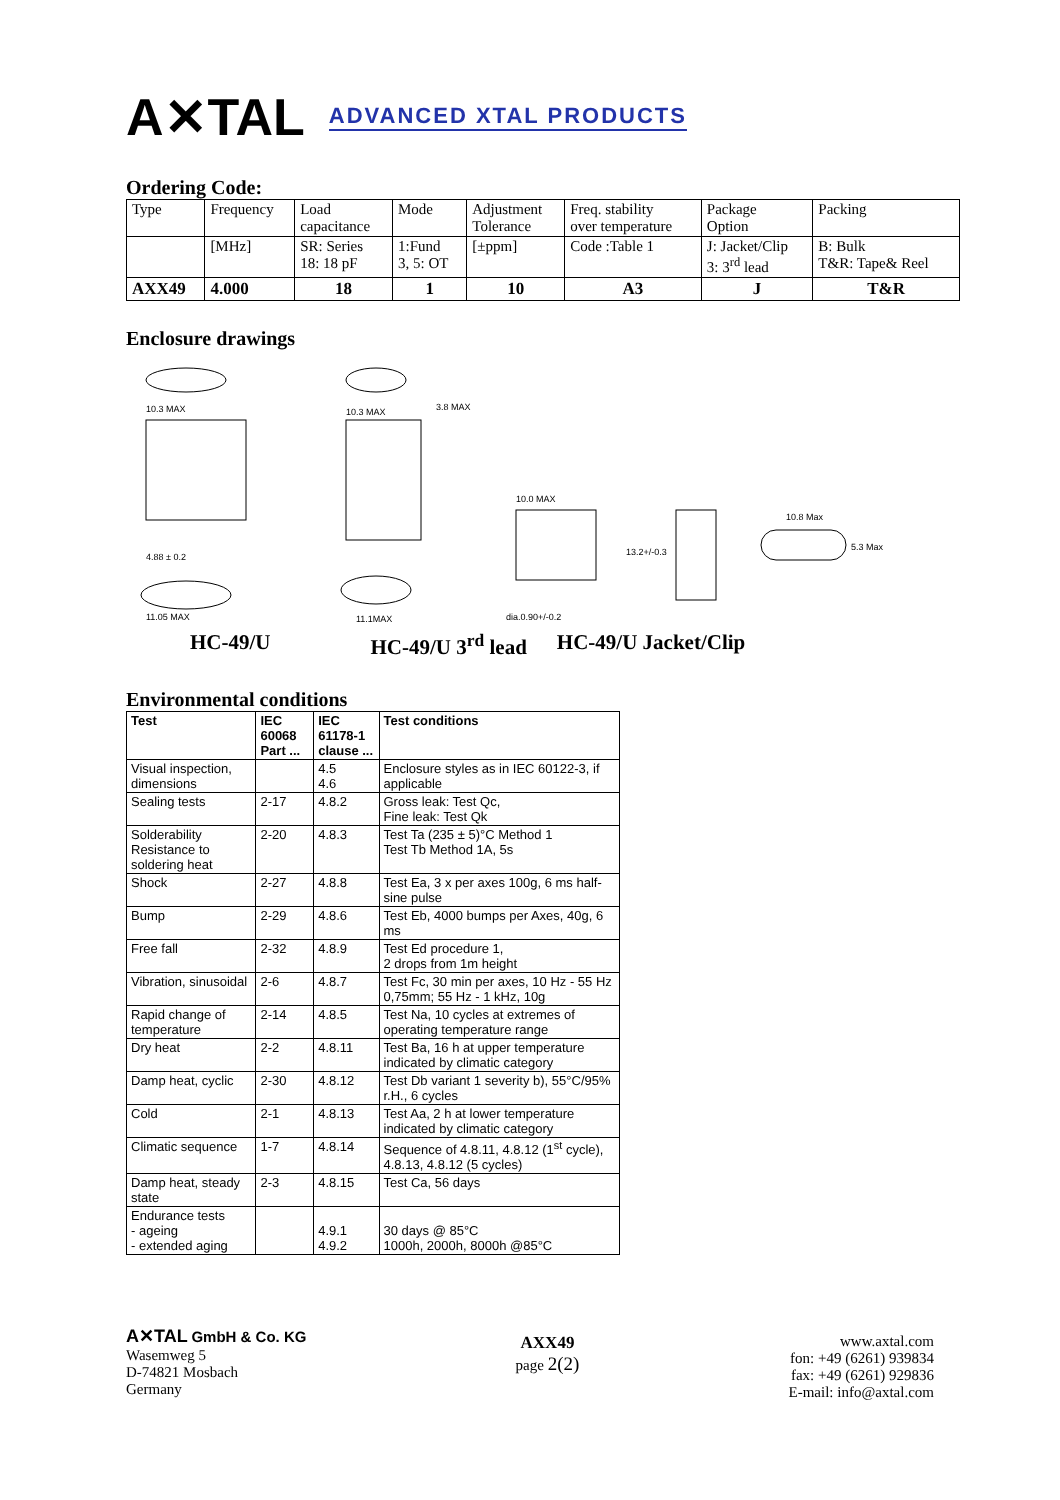A✕TAL ADVANCED XTAL PRODUCTS
Ordering Code:
| Type | Frequency | Load capacitance | Mode | Adjustment Tolerance | Freq. stability over temperature | Package Option | Packing |
| | [MHz] | SR: Series 18: 18 pF | 1:Fund 3, 5: OT | [±ppm] | Code :Table 1 | J: Jacket/Clip 3: 3<sup>rd</sup> lead | B: Bulk T&R: Tape& Reel |
| AXX49 | 4.000 | 18 | 1 | 10 | A3 | J | T&R |
Enclosure drawings
10.3 MAX
11.05 MAX
4.88 ± 0.2
10.3 MAX
11.1MAX
3.8 MAX
10.0 MAX
dia.0.90+/-0.2
13.2+/-0.3
10.8 Max
5.3 Max
HC-49/U HC-49/U 3<sup>rd</sup> lead HC-49/U Jacket/Clip
Environmental conditions
| Test | IEC 60068 Part ... | IEC 61178-1 clause ... | Test conditions |
| --- | --- | --- | --- |
| Visual inspection, dimensions | | 4.5 4.6 | Enclosure styles as in IEC 60122-3, if applicable |
| Sealing tests | 2-17 | 4.8.2 | Gross leak: Test Qc, Fine leak: Test Qk |
| Solderability Resistance to soldering heat | 2-20 | 4.8.3 | Test Ta (235 ± 5)°C Method 1 Test Tb Method 1A, 5s |
| Shock | 2-27 | 4.8.8 | Test Ea, 3 x per axes 100g, 6 ms half-sine pulse |
| Bump | 2-29 | 4.8.6 | Test Eb, 4000 bumps per Axes, 40g, 6 ms |
| Free fall | 2-32 | 4.8.9 | Test Ed procedure 1, 2 drops from 1m height |
| Vibration, sinusoidal | 2-6 | 4.8.7 | Test Fc, 30 min per axes, 10 Hz - 55 Hz 0,75mm; 55 Hz - 1 kHz, 10g |
| Rapid change of temperature | 2-14 | 4.8.5 | Test Na, 10 cycles at extremes of operating temperature range |
| Dry heat | 2-2 | 4.8.11 | Test Ba, 16 h at upper temperature indicated by climatic category |
| Damp heat, cyclic | 2-30 | 4.8.12 | Test Db variant 1 severity b), 55°C/95% r.H., 6 cycles |
| Cold | 2-1 | 4.8.13 | Test Aa, 2 h at lower temperature indicated by climatic category |
| Climatic sequence | 1-7 | 4.8.14 | Sequence of 4.8.11, 4.8.12 (1<sup>st</sup> cycle), 4.8.13, 4.8.12 (5 cycles) |
| Damp heat, steady state | 2-3 | 4.8.15 | Test Ca, 56 days |
| Endurance tests - ageing - extended aging | | 4.9.1 4.9.2 | 30 days @ 85°C 1000h, 2000h, 8000h @85°C |
A✕TAL GmbH & Co. KG
Wasemweg 5
D-74821 Mosbach
Germany
AXX49
page 2(2)
www.axtal.com
fon: +49 (6261) 939834
fax: +49 (6261) 929836
E-mail: info@axtal.com